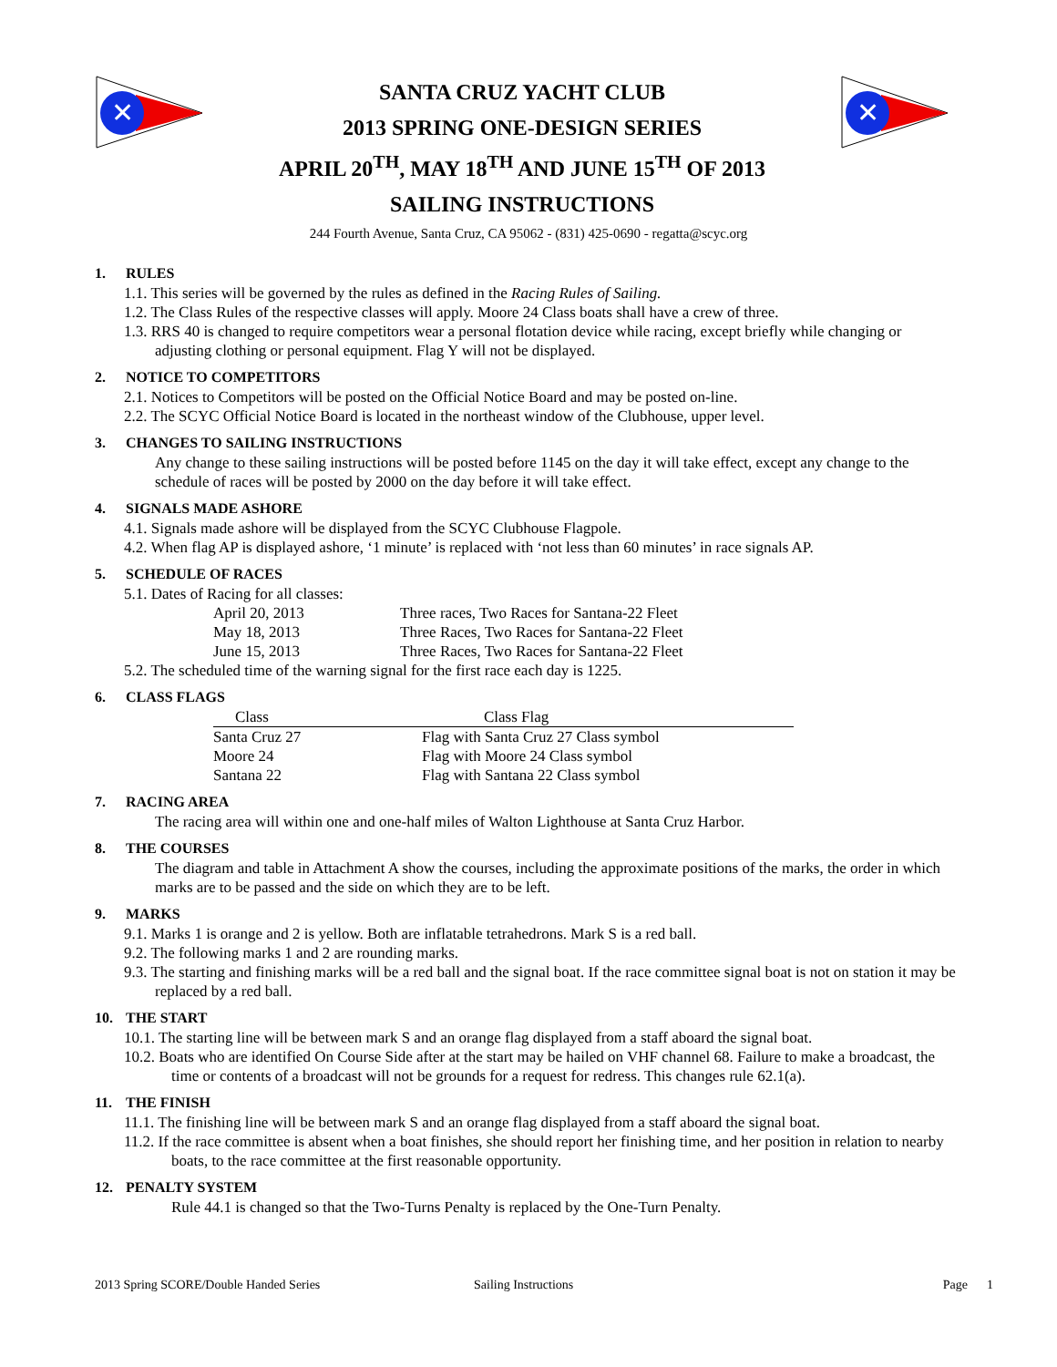✕
SANTA CRUZ YACHT CLUB
2013 SPRING ONE-DESIGN SERIES
APRIL 20<sup>TH</sup>, MAY 18<sup>TH</sup> AND JUNE 15<sup>TH</sup> OF 2013
SAILING INSTRUCTIONS
✕
244 Fourth Avenue, Santa Cruz, CA 95062 - (831) 425-0690 - regatta@scyc.org
1. RULES
1.1. This series will be governed by the rules as defined in the Racing Rules of Sailing.
1.2. The Class Rules of the respective classes will apply. Moore 24 Class boats shall have a crew of three.
1.3. RRS 40 is changed to require competitors wear a personal flotation device while racing, except briefly while changing or adjusting clothing or personal equipment. Flag Y will not be displayed.
2. NOTICE TO COMPETITORS
2.1. Notices to Competitors will be posted on the Official Notice Board and may be posted on-line.
2.2. The SCYC Official Notice Board is located in the northeast window of the Clubhouse, upper level.
3. CHANGES TO SAILING INSTRUCTIONS
Any change to these sailing instructions will be posted before 1145 on the day it will take effect, except any change to the schedule of races will be posted by 2000 on the day before it will take effect.
4. SIGNALS MADE ASHORE
4.1. Signals made ashore will be displayed from the SCYC Clubhouse Flagpole.
4.2. When flag AP is displayed ashore, ‘1 minute’ is replaced with ‘not less than 60 minutes’ in race signals AP.
5. SCHEDULE OF RACES
5.1. Dates of Racing for all classes:
| April 20, 2013 | Three races, Two Races for Santana-22 Fleet |
| May 18, 2013 | Three Races, Two Races for Santana-22 Fleet |
| June 15, 2013 | Three Races, Two Races for Santana-22 Fleet |
5.2. The scheduled time of the warning signal for the first race each day is 1225.
6. CLASS FLAGS
| Class | Class Flag |
| --- | --- |
| Santa Cruz 27 | Flag with Santa Cruz 27 Class symbol |
| Moore 24 | Flag with Moore 24 Class symbol |
| Santana 22 | Flag with Santana 22 Class symbol |
7. RACING AREA
The racing area will within one and one-half miles of Walton Lighthouse at Santa Cruz Harbor.
8. THE COURSES
The diagram and table in Attachment A show the courses, including the approximate positions of the marks, the order in which marks are to be passed and the side on which they are to be left.
9. MARKS
9.1. Marks 1 is orange and 2 is yellow. Both are inflatable tetrahedrons. Mark S is a red ball.
9.2. The following marks 1 and 2 are rounding marks.
9.3. The starting and finishing marks will be a red ball and the signal boat. If the race committee signal boat is not on station it may be replaced by a red ball.
10. THE START
10.1. The starting line will be between mark S and an orange flag displayed from a staff aboard the signal boat.
10.2. Boats who are identified On Course Side after at the start may be hailed on VHF channel 68. Failure to make a broadcast, the time or contents of a broadcast will not be grounds for a request for redress. This changes rule 62.1(a).
11. THE FINISH
11.1. The finishing line will be between mark S and an orange flag displayed from a staff aboard the signal boat.
11.2. If the race committee is absent when a boat finishes, she should report her finishing time, and her position in relation to nearby boats, to the race committee at the first reasonable opportunity.
12. PENALTY SYSTEM
Rule 44.1 is changed so that the Two-Turns Penalty is replaced by the One-Turn Penalty.
2013 Spring SCORE/Double Handed Series Sailing Instructions Page 1